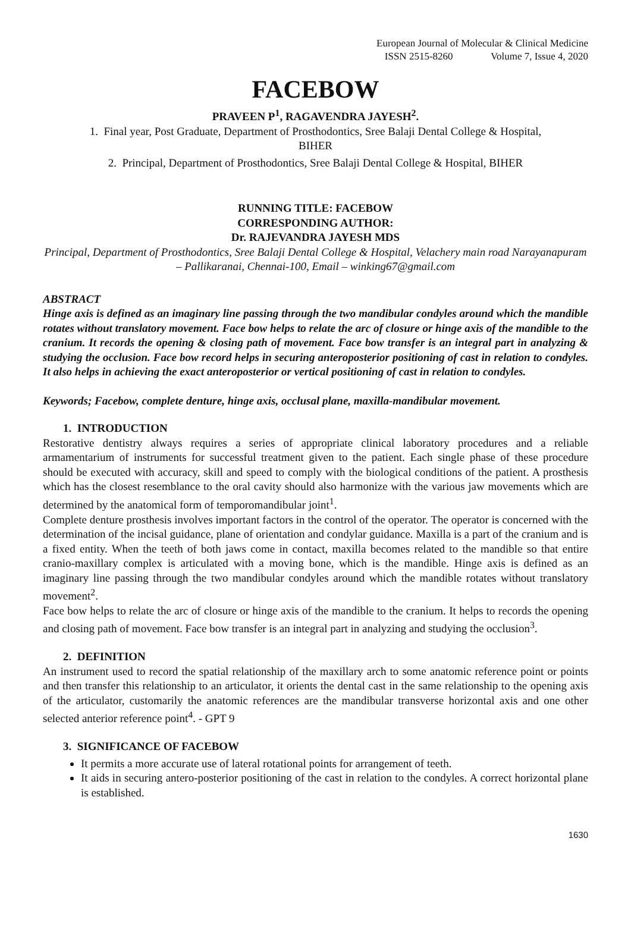European Journal of Molecular & Clinical Medicine
ISSN 2515-8260 Volume 7, Issue 4, 2020
FACEBOW
PRAVEEN P<sup>1</sup>, RAGAVENDRA JAYESH<sup>2</sup>.
1. Final year, Post Graduate, Department of Prosthodontics, Sree Balaji Dental College & Hospital,
BIHER
2. Principal, Department of Prosthodontics, Sree Balaji Dental College & Hospital, BIHER
RUNNING TITLE: FACEBOW
CORRESPONDING AUTHOR:
Dr. RAJEVANDRA JAYESH MDS
Principal, Department of Prosthodontics, Sree Balaji Dental College & Hospital, Velachery main road Narayanapuram – Pallikaranai, Chennai-100, Email – winking67@gmail.com
ABSTRACT
Hinge axis is defined as an imaginary line passing through the two mandibular condyles around which the mandible rotates without translatory movement. Face bow helps to relate the arc of closure or hinge axis of the mandible to the cranium. It records the opening & closing path of movement. Face bow transfer is an integral part in analyzing & studying the occlusion. Face bow record helps in securing anteroposterior positioning of cast in relation to condyles. It also helps in achieving the exact anteroposterior or vertical positioning of cast in relation to condyles.
Keywords; Facebow, complete denture, hinge axis, occlusal plane, maxilla-mandibular movement.
1. INTRODUCTION
Restorative dentistry always requires a series of appropriate clinical laboratory procedures and a reliable armamentarium of instruments for successful treatment given to the patient. Each single phase of these procedure should be executed with accuracy, skill and speed to comply with the biological conditions of the patient. A prosthesis which has the closest resemblance to the oral cavity should also harmonize with the various jaw movements which are determined by the anatomical form of temporomandibular joint<sup>1</sup>.
Complete denture prosthesis involves important factors in the control of the operator. The operator is concerned with the determination of the incisal guidance, plane of orientation and condylar guidance. Maxilla is a part of the cranium and is a fixed entity. When the teeth of both jaws come in contact, maxilla becomes related to the mandible so that entire cranio-maxillary complex is articulated with a moving bone, which is the mandible. Hinge axis is defined as an imaginary line passing through the two mandibular condyles around which the mandible rotates without translatory movement<sup>2</sup>.
Face bow helps to relate the arc of closure or hinge axis of the mandible to the cranium. It helps to records the opening and closing path of movement. Face bow transfer is an integral part in analyzing and studying the occlusion<sup>3</sup>.
2. DEFINITION
An instrument used to record the spatial relationship of the maxillary arch to some anatomic reference point or points and then transfer this relationship to an articulator, it orients the dental cast in the same relationship to the opening axis of the articulator, customarily the anatomic references are the mandibular transverse horizontal axis and one other selected anterior reference point<sup>4</sup>. - GPT 9
3. SIGNIFICANCE OF FACEBOW
It permits a more accurate use of lateral rotational points for arrangement of teeth.
It aids in securing antero-posterior positioning of the cast in relation to the condyles. A correct horizontal plane is established.
1630